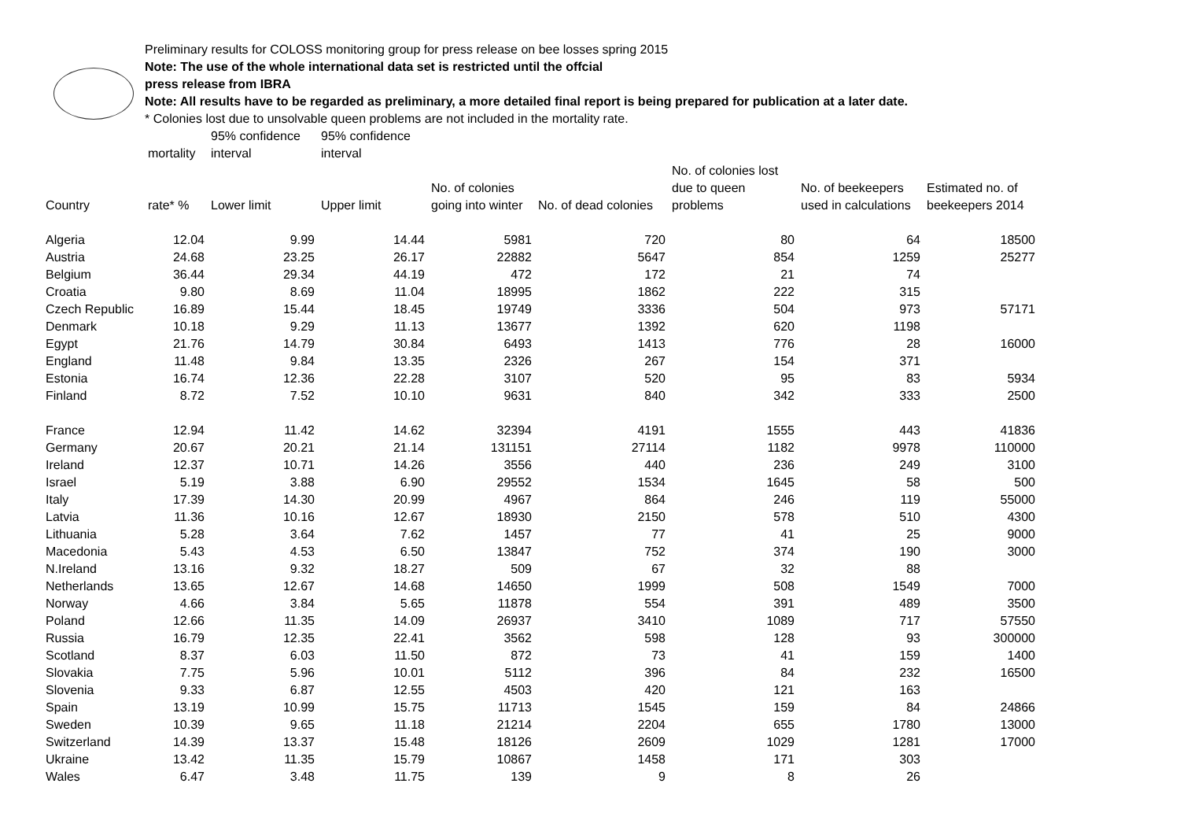Preliminary results for COLOSS monitoring group for press release on bee losses spring 2015
Note: The use of the whole international data set is restricted until the offcial
press release from IBRA
Note: All results have to be regarded as preliminary, a more detailed final report is being prepared for publication at a later date.
* Colonies lost due to unsolvable queen problems are not included in the mortality rate.
| | | 95% confidence | 95% confidence | | | | | |
| --- | --- | --- | --- | --- | --- | --- | --- | --- |
| | mortality | interval | interval | | | | | |
| Country | rate* % | Lower limit | Upper limit | No. of colonies going into winter | No. of dead colonies | No. of colonies lost due to queen problems | No. of beekeepers used in calculations | Estimated no. of beekeepers 2014 |
| Algeria | 12.04 | 9.99 | 14.44 | 5981 | 720 | 80 | 64 | 18500 |
| Austria | 24.68 | 23.25 | 26.17 | 22882 | 5647 | 854 | 1259 | 25277 |
| Belgium | 36.44 | 29.34 | 44.19 | 472 | 172 | 21 | 74 | |
| Croatia | 9.80 | 8.69 | 11.04 | 18995 | 1862 | 222 | 315 | |
| Czech Republic | 16.89 | 15.44 | 18.45 | 19749 | 3336 | 504 | 973 | 57171 |
| Denmark | 10.18 | 9.29 | 11.13 | 13677 | 1392 | 620 | 1198 | |
| Egypt | 21.76 | 14.79 | 30.84 | 6493 | 1413 | 776 | 28 | 16000 |
| England | 11.48 | 9.84 | 13.35 | 2326 | 267 | 154 | 371 | |
| Estonia | 16.74 | 12.36 | 22.28 | 3107 | 520 | 95 | 83 | 5934 |
| Finland | 8.72 | 7.52 | 10.10 | 9631 | 840 | 342 | 333 | 2500 |
| France | 12.94 | 11.42 | 14.62 | 32394 | 4191 | 1555 | 443 | 41836 |
| Germany | 20.67 | 20.21 | 21.14 | 131151 | 27114 | 1182 | 9978 | 110000 |
| Ireland | 12.37 | 10.71 | 14.26 | 3556 | 440 | 236 | 249 | 3100 |
| Israel | 5.19 | 3.88 | 6.90 | 29552 | 1534 | 1645 | 58 | 500 |
| Italy | 17.39 | 14.30 | 20.99 | 4967 | 864 | 246 | 119 | 55000 |
| Latvia | 11.36 | 10.16 | 12.67 | 18930 | 2150 | 578 | 510 | 4300 |
| Lithuania | 5.28 | 3.64 | 7.62 | 1457 | 77 | 41 | 25 | 9000 |
| Macedonia | 5.43 | 4.53 | 6.50 | 13847 | 752 | 374 | 190 | 3000 |
| N.Ireland | 13.16 | 9.32 | 18.27 | 509 | 67 | 32 | 88 | |
| Netherlands | 13.65 | 12.67 | 14.68 | 14650 | 1999 | 508 | 1549 | 7000 |
| Norway | 4.66 | 3.84 | 5.65 | 11878 | 554 | 391 | 489 | 3500 |
| Poland | 12.66 | 11.35 | 14.09 | 26937 | 3410 | 1089 | 717 | 57550 |
| Russia | 16.79 | 12.35 | 22.41 | 3562 | 598 | 128 | 93 | 300000 |
| Scotland | 8.37 | 6.03 | 11.50 | 872 | 73 | 41 | 159 | 1400 |
| Slovakia | 7.75 | 5.96 | 10.01 | 5112 | 396 | 84 | 232 | 16500 |
| Slovenia | 9.33 | 6.87 | 12.55 | 4503 | 420 | 121 | 163 | |
| Spain | 13.19 | 10.99 | 15.75 | 11713 | 1545 | 159 | 84 | 24866 |
| Sweden | 10.39 | 9.65 | 11.18 | 21214 | 2204 | 655 | 1780 | 13000 |
| Switzerland | 14.39 | 13.37 | 15.48 | 18126 | 2609 | 1029 | 1281 | 17000 |
| Ukraine | 13.42 | 11.35 | 15.79 | 10867 | 1458 | 171 | 303 | |
| Wales | 6.47 | 3.48 | 11.75 | 139 | 9 | 8 | 26 | |